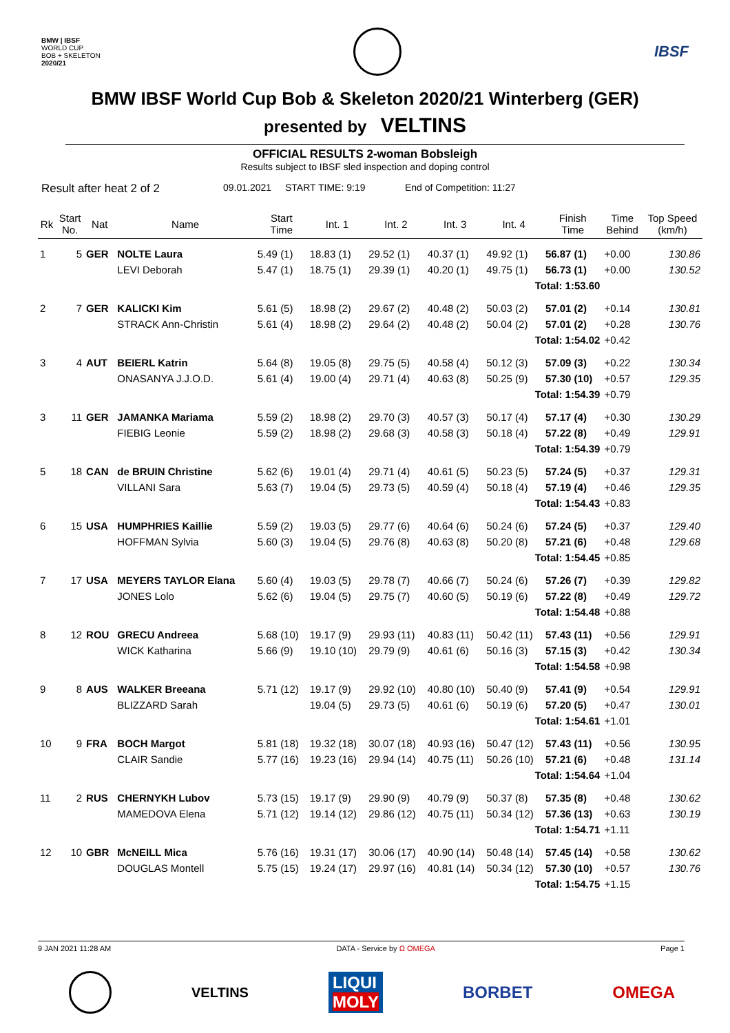BMW | IBSF
WORLD CUP
BOB + SKELETON
2020/21
IBSF
BMW IBSF World Cup Bob & Skeleton 2020/21 Winterberg (GER)
presented by VELTINS
OFFICIAL RESULTS 2-woman Bobsleigh
Results subject to IBSF sled inspection and doping control
Result after heat 2 of 2 09.01.2021 START TIME: 9:19 End of Competition: 11:27
| Rk | Start No. | Nat | Name | Start Time | Int. 1 | Int. 2 | Int. 3 | Int. 4 | Finish Time | Time Behind | Top Speed (km/h) |
| --- | --- | --- | --- | --- | --- | --- | --- | --- | --- | --- | --- |
| 1 | 5 | GER | NOLTE Laura | 5.49 (1) | 18.83 (1) | 29.52 (1) | 40.37 (1) | 49.92 (1) | 56.87 (1) | +0.00 | 130.86 |
| | | | LEVI Deborah | 5.47 (1) | 18.75 (1) | 29.39 (1) | 40.20 (1) | 49.75 (1) | 56.73 (1) | +0.00 | 130.52 |
| | | | | | | | | Total: 1:53.60 | | | |
| 2 | 7 | GER | KALICKI Kim | 5.61 (5) | 18.98 (2) | 29.67 (2) | 40.48 (2) | 50.03 (2) | 57.01 (2) | +0.14 | 130.81 |
| | | | STRACK Ann-Christin | 5.61 (4) | 18.98 (2) | 29.64 (2) | 40.48 (2) | 50.04 (2) | 57.01 (2) | +0.28 | 130.76 |
| | | | | | | | | Total: 1:54.02 | | +0.42 | |
| 3 | 4 | AUT | BEIERL Katrin | 5.64 (8) | 19.05 (8) | 29.75 (5) | 40.58 (4) | 50.12 (3) | 57.09 (3) | +0.22 | 130.34 |
| | | | ONASANYA J.J.O.D. | 5.61 (4) | 19.00 (4) | 29.71 (4) | 40.63 (8) | 50.25 (9) | 57.30 (10) | +0.57 | 129.35 |
| | | | | | | | | Total: 1:54.39 | | +0.79 | |
| 3 | 11 | GER | JAMANKA Mariama | 5.59 (2) | 18.98 (2) | 29.70 (3) | 40.57 (3) | 50.17 (4) | 57.17 (4) | +0.30 | 130.29 |
| | | | FIEBIG Leonie | 5.59 (2) | 18.98 (2) | 29.68 (3) | 40.58 (3) | 50.18 (4) | 57.22 (8) | +0.49 | 129.91 |
| | | | | | | | | Total: 1:54.39 | | +0.79 | |
| 5 | 18 | CAN | de BRUIN Christine | 5.62 (6) | 19.01 (4) | 29.71 (4) | 40.61 (5) | 50.23 (5) | 57.24 (5) | +0.37 | 129.31 |
| | | | VILLANI Sara | 5.63 (7) | 19.04 (5) | 29.73 (5) | 40.59 (4) | 50.18 (4) | 57.19 (4) | +0.46 | 129.35 |
| | | | | | | | | Total: 1:54.43 | | +0.83 | |
| 6 | 15 | USA | HUMPHRIES Kaillie | 5.59 (2) | 19.03 (5) | 29.77 (6) | 40.64 (6) | 50.24 (6) | 57.24 (5) | +0.37 | 129.40 |
| | | | HOFFMAN Sylvia | 5.60 (3) | 19.04 (5) | 29.76 (8) | 40.63 (8) | 50.20 (8) | 57.21 (6) | +0.48 | 129.68 |
| | | | | | | | | Total: 1:54.45 | | +0.85 | |
| 7 | 17 | USA | MEYERS TAYLOR Elana | 5.60 (4) | 19.03 (5) | 29.78 (7) | 40.66 (7) | 50.24 (6) | 57.26 (7) | +0.39 | 129.82 |
| | | | JONES Lolo | 5.62 (6) | 19.04 (5) | 29.75 (7) | 40.60 (5) | 50.19 (6) | 57.22 (8) | +0.49 | 129.72 |
| | | | | | | | | Total: 1:54.48 | | +0.88 | |
| 8 | 12 | ROU | GRECU Andreea | 5.68 (10) | 19.17 (9) | 29.93 (11) | 40.83 (11) | 50.42 (11) | 57.43 (11) | +0.56 | 129.91 |
| | | | WICK Katharina | 5.66 (9) | 19.10 (10) | 29.79 (9) | 40.61 (6) | 50.16 (3) | 57.15 (3) | +0.42 | 130.34 |
| | | | | | | | | Total: 1:54.58 | | +0.98 | |
| 9 | 8 | AUS | WALKER Breeana | 5.71 (12) | 19.17 (9) | 29.92 (10) | 40.80 (10) | 50.40 (9) | 57.41 (9) | +0.54 | 129.91 |
| | | | BLIZZARD Sarah | | 19.04 (5) | 29.73 (5) | 40.61 (6) | 50.19 (6) | 57.20 (5) | +0.47 | 130.01 |
| | | | | | | | | Total: 1:54.61 | | +1.01 | |
| 10 | 9 | FRA | BOCH Margot | 5.81 (18) | 19.32 (18) | 30.07 (18) | 40.93 (16) | 50.47 (12) | 57.43 (11) | +0.56 | 130.95 |
| | | | CLAIR Sandie | 5.77 (16) | 19.23 (16) | 29.94 (14) | 40.75 (11) | 50.26 (10) | 57.21 (6) | +0.48 | 131.14 |
| | | | | | | | | Total: 1:54.64 | | +1.04 | |
| 11 | 2 | RUS | CHERNYKH Lubov | 5.73 (15) | 19.17 (9) | 29.90 (9) | 40.79 (9) | 50.37 (8) | 57.35 (8) | +0.48 | 130.62 |
| | | | MAMEDOVA Elena | 5.71 (12) | 19.14 (12) | 29.86 (12) | 40.75 (11) | 50.34 (12) | 57.36 (13) | +0.63 | 130.19 |
| | | | | | | | | Total: 1:54.71 | | +1.11 | |
| 12 | 10 | GBR | McNEILL Mica | 5.76 (16) | 19.31 (17) | 30.06 (17) | 40.90 (14) | 50.48 (14) | 57.45 (14) | +0.58 | 130.62 |
| | | | DOUGLAS Montell | 5.75 (15) | 19.24 (17) | 29.97 (16) | 40.81 (14) | 50.34 (12) | 57.30 (10) | +0.57 | 130.76 |
| | | | | | | | | Total: 1:54.75 | | +1.15 | |
9 JAN 2021 11:28 AM DATA - Service by Ω OMEGA Page 1
VELTINS LIQUI
MOLY BORBET OMEGA